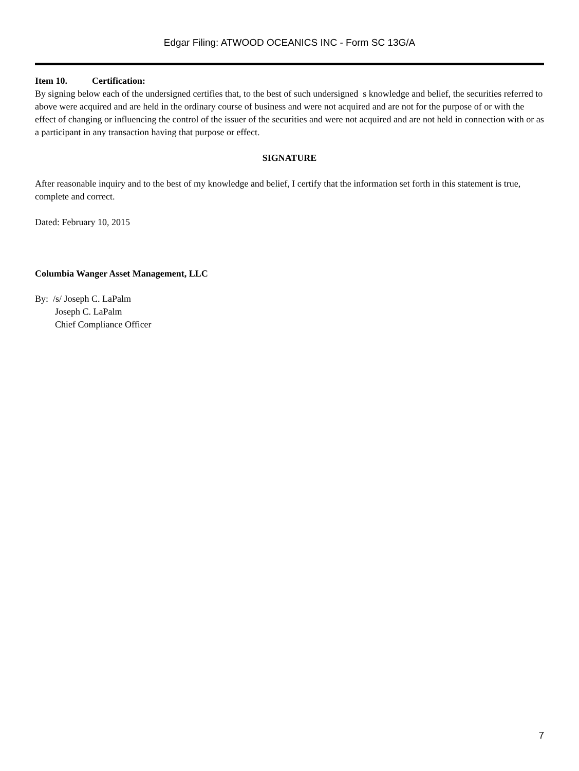Edgar Filing: ATWOOD OCEANICS INC - Form SC 13G/A
Item 10. Certification:
By signing below each of the undersigned certifies that, to the best of such undersigned s knowledge and belief, the securities referred to above were acquired and are held in the ordinary course of business and were not acquired and are not for the purpose of or with the effect of changing or influencing the control of the issuer of the securities and were not acquired and are not held in connection with or as a participant in any transaction having that purpose or effect.
SIGNATURE
After reasonable inquiry and to the best of my knowledge and belief, I certify that the information set forth in this statement is true, complete and correct.
Dated: February 10, 2015
Columbia Wanger Asset Management, LLC
By: /s/ Joseph C. LaPalm
Joseph C. LaPalm
Chief Compliance Officer
7